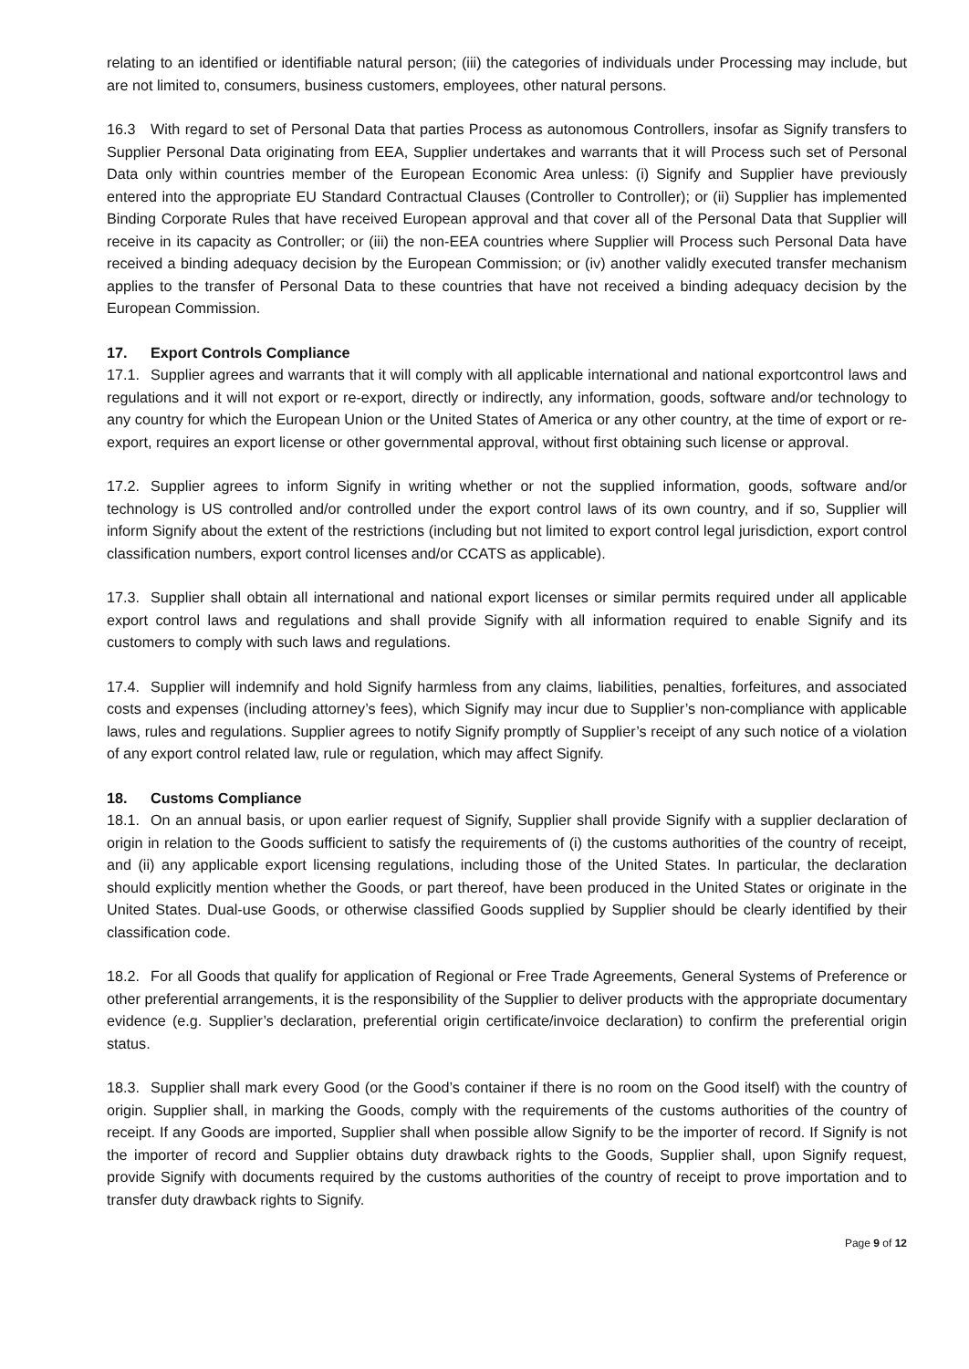relating to an identified or identifiable natural person; (iii) the categories of individuals under Processing may include, but are not limited to, consumers, business customers, employees, other natural persons.
16.3 With regard to set of Personal Data that parties Process as autonomous Controllers, insofar as Signify transfers to Supplier Personal Data originating from EEA, Supplier undertakes and warrants that it will Process such set of Personal Data only within countries member of the European Economic Area unless: (i) Signify and Supplier have previously entered into the appropriate EU Standard Contractual Clauses (Controller to Controller); or (ii) Supplier has implemented Binding Corporate Rules that have received European approval and that cover all of the Personal Data that Supplier will receive in its capacity as Controller; or (iii) the non-EEA countries where Supplier will Process such Personal Data have received a binding adequacy decision by the European Commission; or (iv) another validly executed transfer mechanism applies to the transfer of Personal Data to these countries that have not received a binding adequacy decision by the European Commission.
17. Export Controls Compliance
17.1. Supplier agrees and warrants that it will comply with all applicable international and national exportcontrol laws and regulations and it will not export or re-export, directly or indirectly, any information, goods, software and/or technology to any country for which the European Union or the United States of America or any other country, at the time of export or re-export, requires an export license or other governmental approval, without first obtaining such license or approval.
17.2. Supplier agrees to inform Signify in writing whether or not the supplied information, goods, software and/or technology is US controlled and/or controlled under the export control laws of its own country, and if so, Supplier will inform Signify about the extent of the restrictions (including but not limited to export control legal jurisdiction, export control classification numbers, export control licenses and/or CCATS as applicable).
17.3. Supplier shall obtain all international and national export licenses or similar permits required under all applicable export control laws and regulations and shall provide Signify with all information required to enable Signify and its customers to comply with such laws and regulations.
17.4. Supplier will indemnify and hold Signify harmless from any claims, liabilities, penalties, forfeitures, and associated costs and expenses (including attorney’s fees), which Signify may incur due to Supplier’s non-compliance with applicable laws, rules and regulations. Supplier agrees to notify Signify promptly of Supplier’s receipt of any such notice of a violation of any export control related law, rule or regulation, which may affect Signify.
18. Customs Compliance
18.1. On an annual basis, or upon earlier request of Signify, Supplier shall provide Signify with a supplier declaration of origin in relation to the Goods sufficient to satisfy the requirements of (i) the customs authorities of the country of receipt, and (ii) any applicable export licensing regulations, including those of the United States. In particular, the declaration should explicitly mention whether the Goods, or part thereof, have been produced in the United States or originate in the United States. Dual-use Goods, or otherwise classified Goods supplied by Supplier should be clearly identified by their classification code.
18.2. For all Goods that qualify for application of Regional or Free Trade Agreements, General Systems of Preference or other preferential arrangements, it is the responsibility of the Supplier to deliver products with the appropriate documentary evidence (e.g. Supplier’s declaration, preferential origin certificate/invoice declaration) to confirm the preferential origin status.
18.3. Supplier shall mark every Good (or the Good’s container if there is no room on the Good itself) with the country of origin. Supplier shall, in marking the Goods, comply with the requirements of the customs authorities of the country of receipt. If any Goods are imported, Supplier shall when possible allow Signify to be the importer of record. If Signify is not the importer of record and Supplier obtains duty drawback rights to the Goods, Supplier shall, upon Signify request, provide Signify with documents required by the customs authorities of the country of receipt to prove importation and to transfer duty drawback rights to Signify.
Page 9 of 12